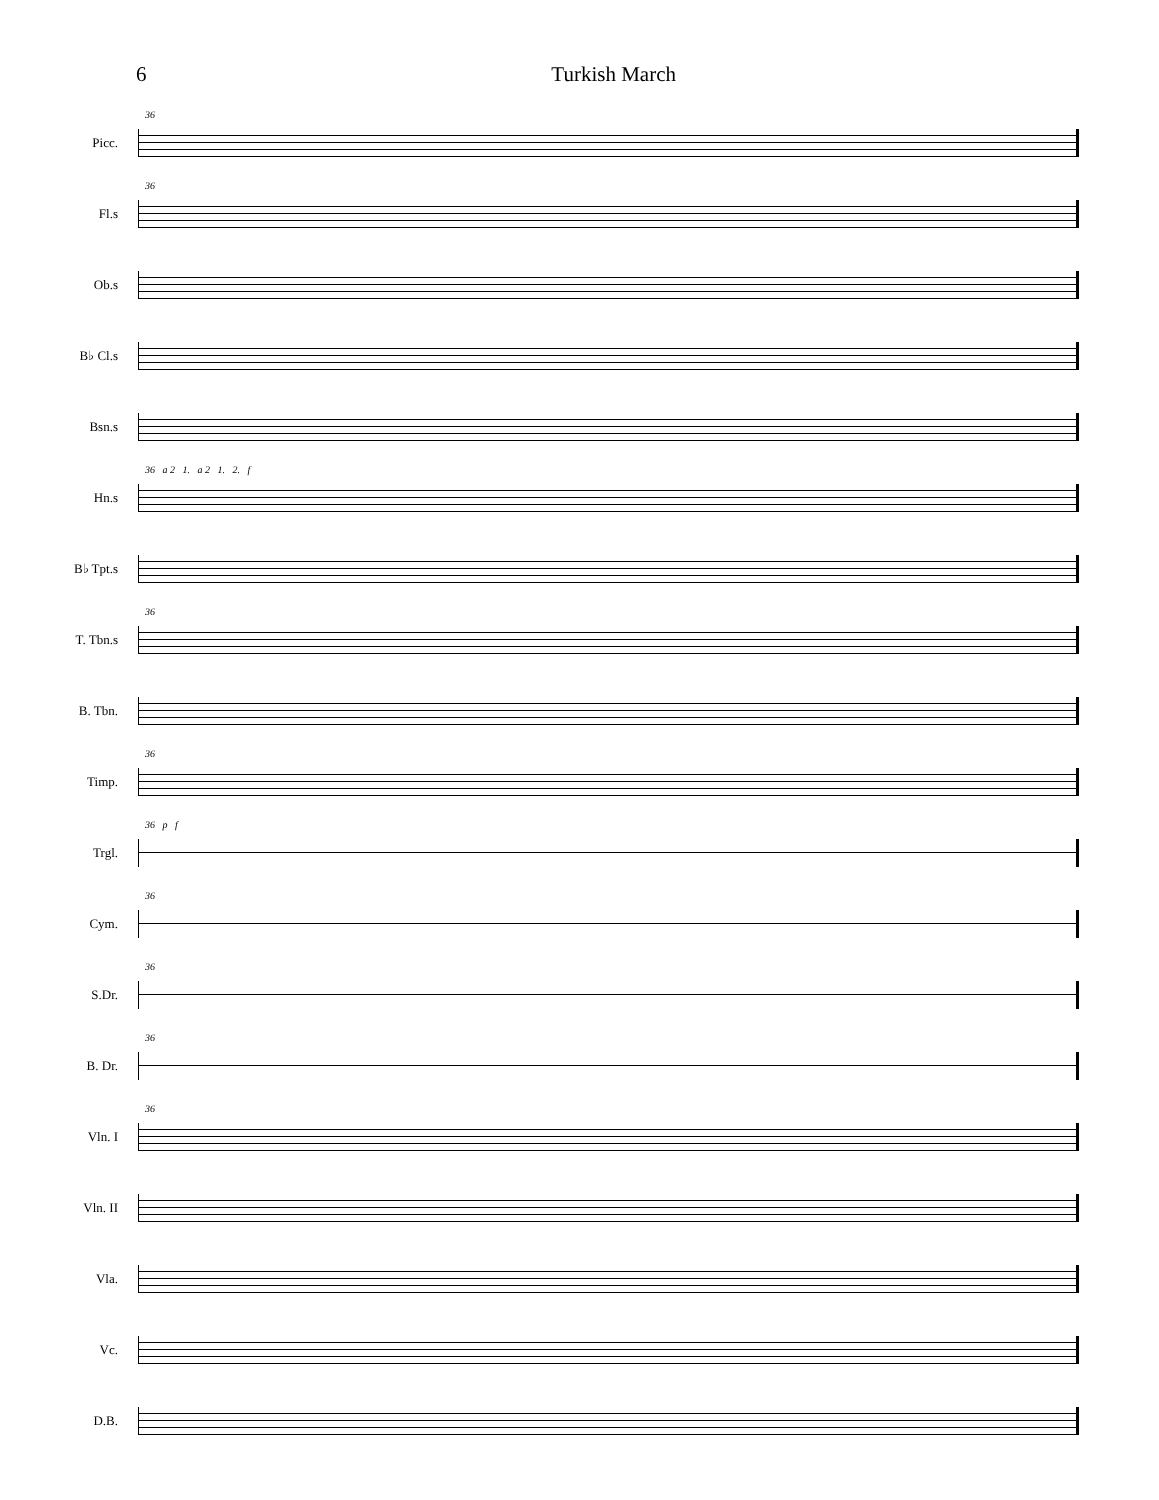6 Turkish March
Picc.
36
Fl.s
36
Ob.s
B♭ Cl.s
Bsn.s
Hn.s
36 a 2 1. a 2 1. 2. f
B♭ Tpt.s
T. Tbn.s
36
B. Tbn.
Timp.
36
Trgl.
36 p f
Cym.
36
S.Dr.
36
B. Dr.
36
Vln. I
36
Vln. II
Vla.
Vc.
D.B.